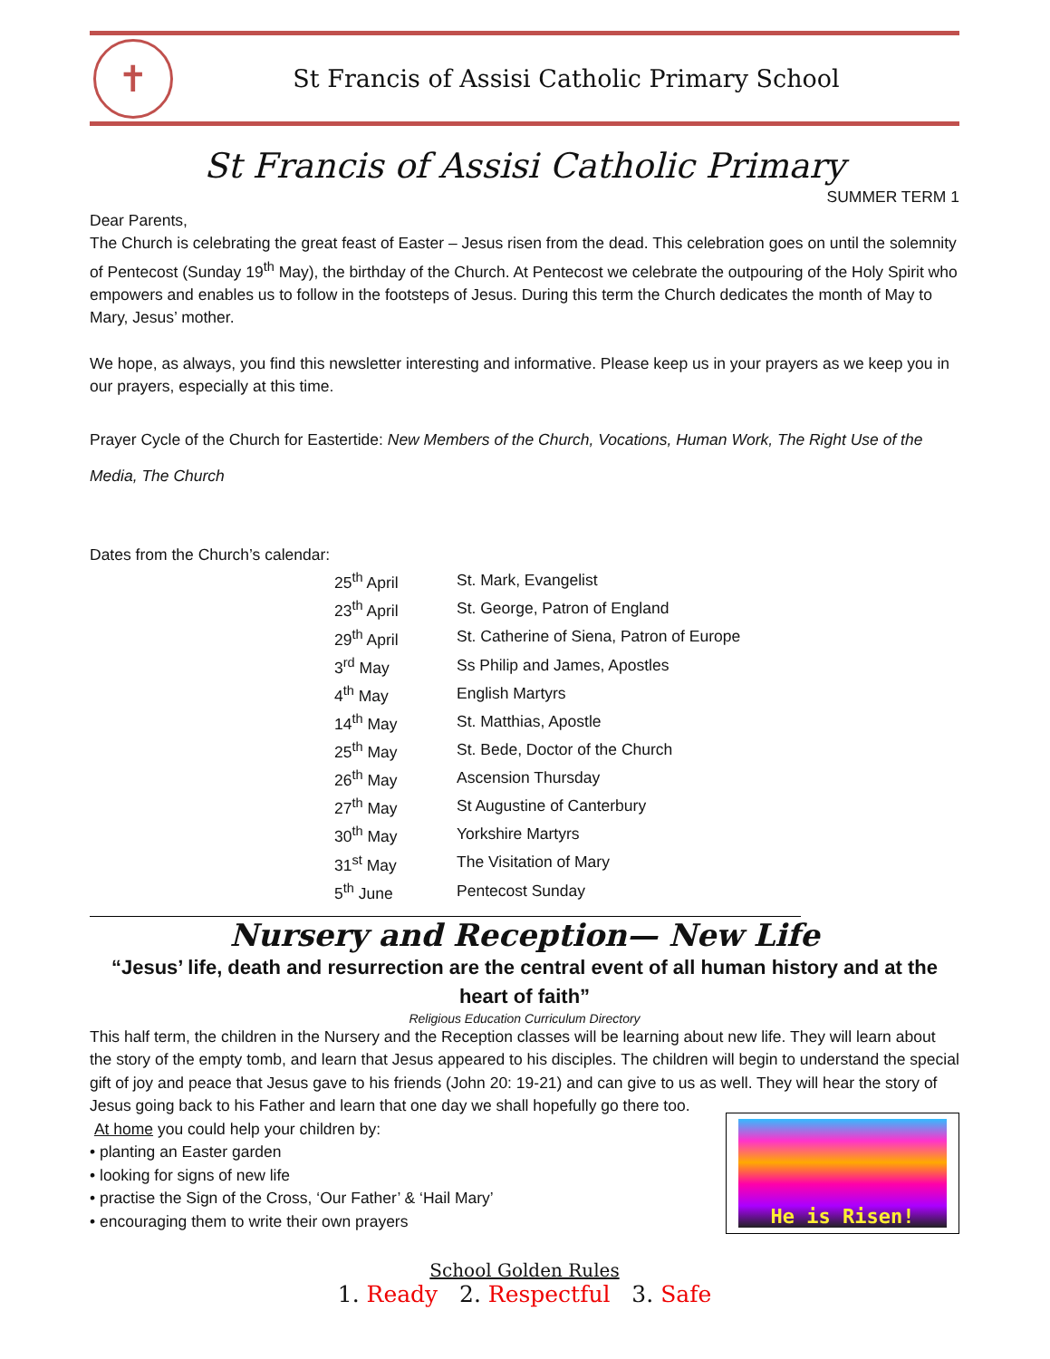✝
St Francis of Assisi Catholic Primary School
St Francis of Assisi Catholic Primary
SUMMER TERM 1
Dear Parents,
The Church is celebrating the great feast of Easter – Jesus risen from the dead. This celebration goes on until the solemnity of Pentecost (Sunday 19<sup>th</sup> May), the birthday of the Church. At Pentecost we celebrate the outpouring of the Holy Spirit who empowers and enables us to follow in the footsteps of Jesus. During this term the Church dedicates the month of May to Mary, Jesus’ mother.
We hope, as always, you find this newsletter interesting and informative. Please keep us in your prayers as we keep you in our prayers, especially at this time.
Prayer Cycle of the Church for Eastertide: New Members of the Church, Vocations, Human Work, The Right Use of the Media, The Church
Dates from the Church’s calendar:
| 25<sup>th</sup> April | St. Mark, Evangelist |
| 23<sup>th</sup> April | St. George, Patron of England |
| 29<sup>th</sup> April | St. Catherine of Siena, Patron of Europe |
| 3<sup>rd</sup> May | Ss Philip and James, Apostles |
| 4<sup>th</sup> May | English Martyrs |
| 14<sup>th</sup> May | St. Matthias, Apostle |
| 25<sup>th</sup> May | St. Bede, Doctor of the Church |
| 26<sup>th</sup> May | Ascension Thursday |
| 27<sup>th</sup> May | St Augustine of Canterbury |
| 30<sup>th</sup> May | Yorkshire Martyrs |
| 31<sup>st</sup> May | The Visitation of Mary |
| 5<sup>th</sup> June | Pentecost Sunday |
Nursery and Reception— New Life
“Jesus’ life, death and resurrection are the central event of all human history and at the heart of faith”
Religious Education Curriculum Directory
This half term, the children in the Nursery and the Reception classes will be learning about new life. They will learn about the story of the empty tomb, and learn that Jesus appeared to his disciples. The children will begin to understand the special gift of joy and peace that Jesus gave to his friends (John 20: 19-21) and can give to us as well. They will hear the story of Jesus going back to his Father and learn that one day we shall hopefully go there too.
At home you could help your children by:
• planting an Easter garden
• looking for signs of new life
• practise the Sign of the Cross, ‘Our Father’ & ‘Hail Mary’
• encouraging them to write their own prayers
He is Risen!
School Golden Rules
1. Ready 2. Respectful 3. Safe